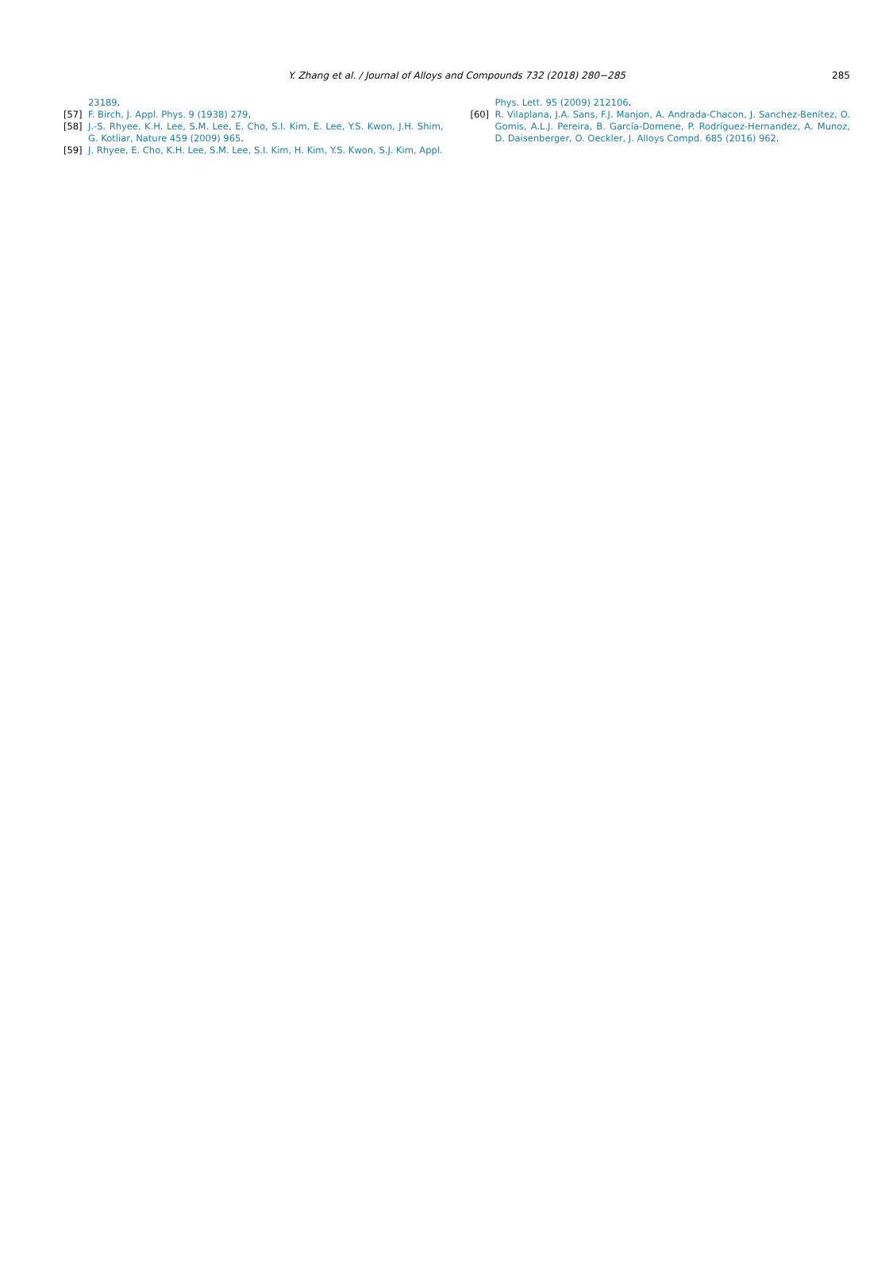Y. Zhang et al. / Journal of Alloys and Compounds 732 (2018) 280−285
285
23189.
[57] F. Birch, J. Appl. Phys. 9 (1938) 279.
[58] J.-S. Rhyee, K.H. Lee, S.M. Lee, E. Cho, S.I. Kim, E. Lee, Y.S. Kwon, J.H. Shim, G. Kotliar, Nature 459 (2009) 965.
[59] J. Rhyee, E. Cho, K.H. Lee, S.M. Lee, S.I. Kim, H. Kim, Y.S. Kwon, S.J. Kim, Appl.
Phys. Lett. 95 (2009) 212106.
[60] R. Vilaplana, J.A. Sans, F.J. Manjon, A. Andrada-Chacon, J. Sanchez-Benítez, O. Gomis, A.L.J. Pereira, B. García-Domene, P. Rodríguez-Hernandez, A. Munoz, D. Daisenberger, O. Oeckler, J. Alloys Compd. 685 (2016) 962.